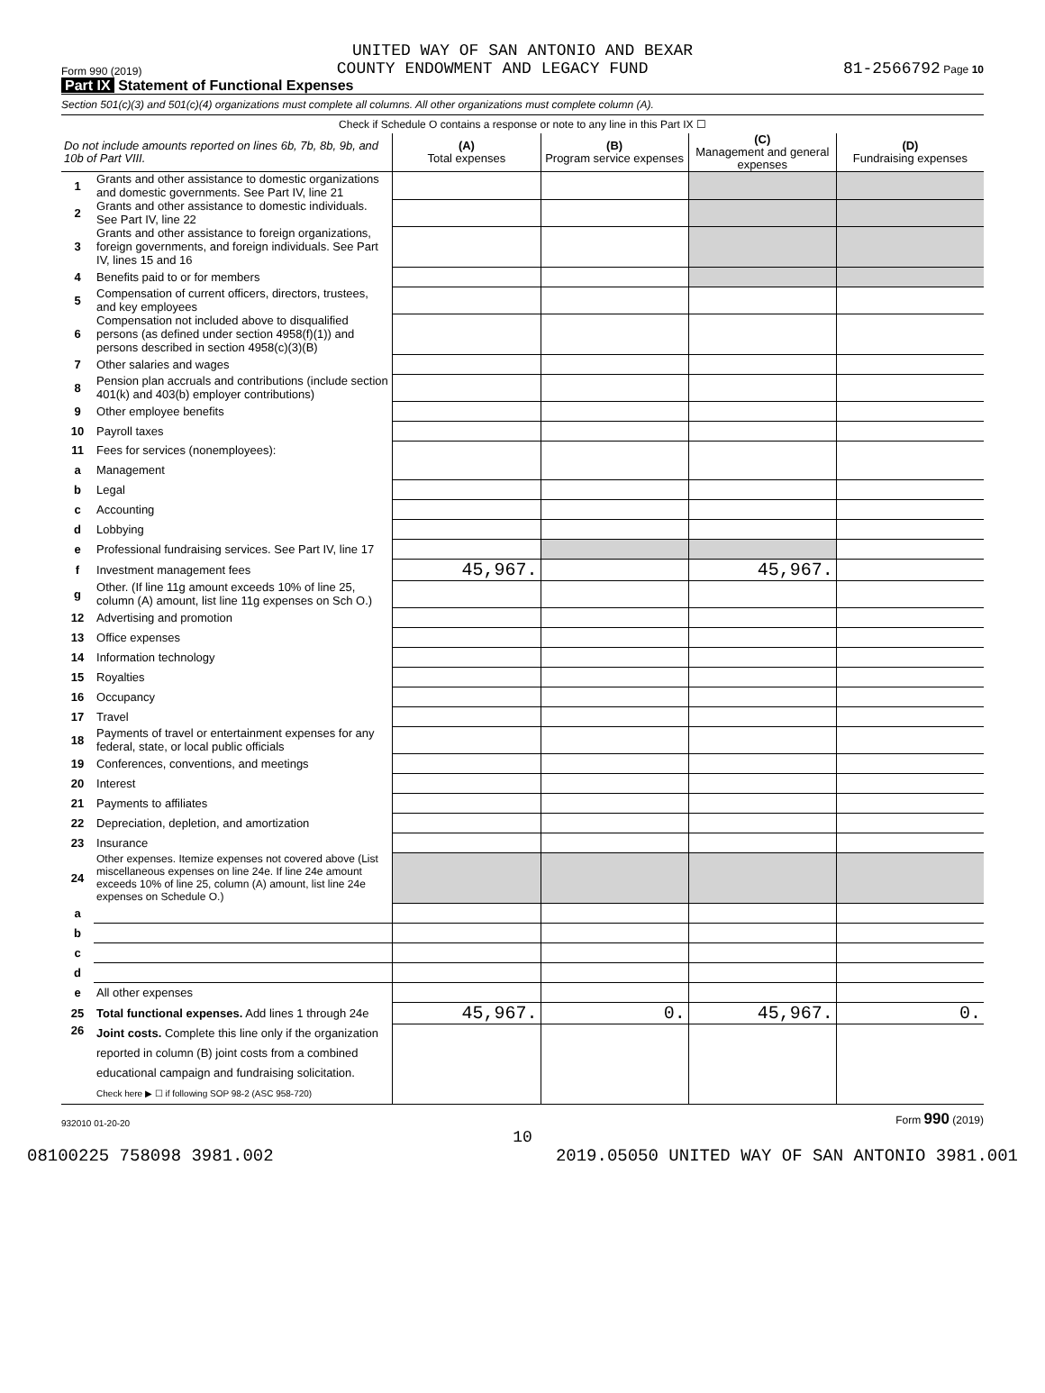UNITED WAY OF SAN ANTONIO AND BEXAR
Form 990 (2019) COUNTY ENDOWMENT AND LEGACY FUND 81-2566792 Page 10
Part IX Statement of Functional Expenses
Section 501(c)(3) and 501(c)(4) organizations must complete all columns. All other organizations must complete column (A).
Check if Schedule O contains a response or note to any line in this Part IX ☐
| Do not include amounts reported on lines 6b, 7b, 8b, 9b, and 10b of Part VIII. | | (A) Total expenses | (B) Program service expenses | (C) Management and general expenses | (D) Fundraising expenses |
| --- | --- | --- | --- | --- | --- |
| 1 | Grants and other assistance to domestic organizations and domestic governments. See Part IV, line 21 | | | | |
| 2 | Grants and other assistance to domestic individuals. See Part IV, line 22 | | | | |
| 3 | Grants and other assistance to foreign organizations, foreign governments, and foreign individuals. See Part IV, lines 15 and 16 | | | | |
| 4 | Benefits paid to or for members | | | | |
| 5 | Compensation of current officers, directors, trustees, and key employees | | | | |
| 6 | Compensation not included above to disqualified persons (as defined under section 4958(f)(1)) and persons described in section 4958(c)(3)(B) | | | | |
| 7 | Other salaries and wages | | | | |
| 8 | Pension plan accruals and contributions (include section 401(k) and 403(b) employer contributions) | | | | |
| 9 | Other employee benefits | | | | |
| 10 | Payroll taxes | | | | |
| 11 | Fees for services (nonemployees): | | | | |
| a | Management | | | | |
| b | Legal | | | | |
| c | Accounting | | | | |
| d | Lobbying | | | | |
| e | Professional fundraising services. See Part IV, line 17 | | | | |
| f | Investment management fees | 45,967. | | 45,967. | |
| g | Other. (If line 11g amount exceeds 10% of line 25, column (A) amount, list line 11g expenses on Sch O.) | | | | |
| 12 | Advertising and promotion | | | | |
| 13 | Office expenses | | | | |
| 14 | Information technology | | | | |
| 15 | Royalties | | | | |
| 16 | Occupancy | | | | |
| 17 | Travel | | | | |
| 18 | Payments of travel or entertainment expenses for any federal, state, or local public officials | | | | |
| 19 | Conferences, conventions, and meetings | | | | |
| 20 | Interest | | | | |
| 21 | Payments to affiliates | | | | |
| 22 | Depreciation, depletion, and amortization | | | | |
| 23 | Insurance | | | | |
| 24 | Other expenses. Itemize expenses not covered above (List miscellaneous expenses on line 24e. If line 24e amount exceeds 10% of line 25, column (A) amount, list line 24e expenses on Schedule O.) | | | | |
| a | | | | | |
| b | | | | | |
| c | | | | | |
| d | | | | | |
| e | All other expenses | | | | |
| 25 | Total functional expenses. Add lines 1 through 24e | 45,967. | 0. | 45,967. | 0. |
| 26 | Joint costs. Complete this line only if the organization reported in column (B) joint costs from a combined educational campaign and fundraising solicitation. Check here ▶ ☐ if following SOP 98-2 (ASC 958-720) | | | | |
932010 01-20-20 Form 990 (2019)
10
08100225 758098 3981.002 2019.05050 UNITED WAY OF SAN ANTONIO 3981.001